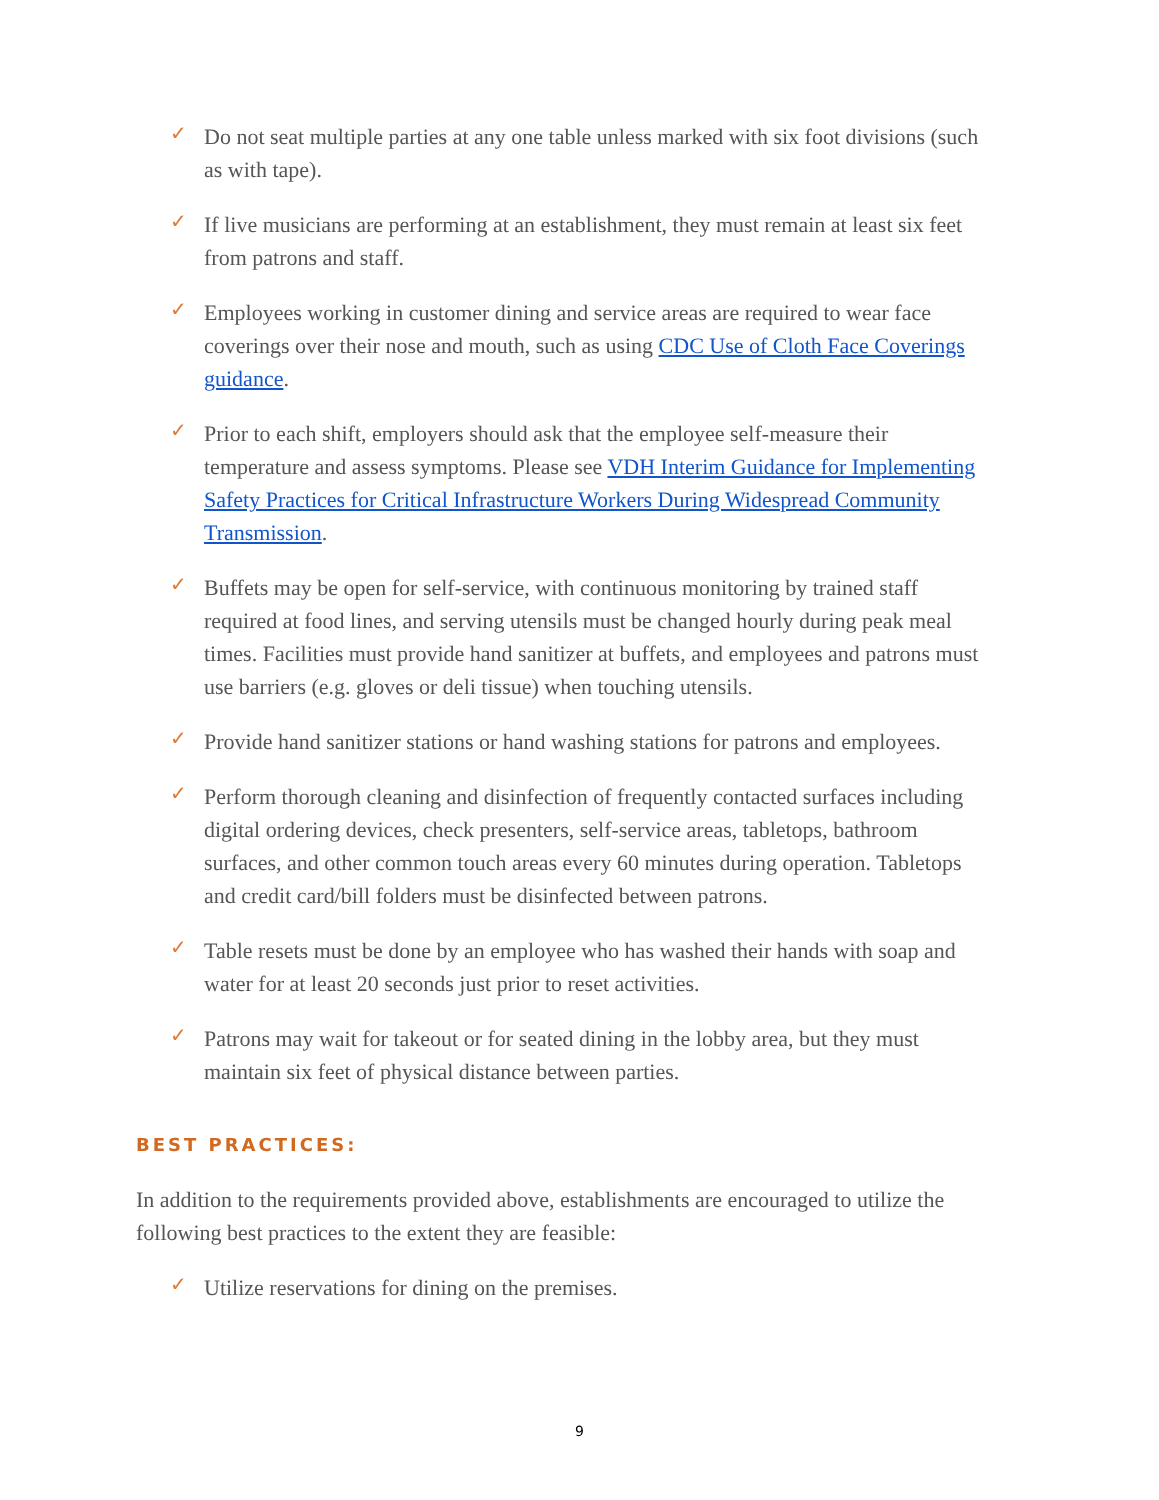✓ Do not seat multiple parties at any one table unless marked with six foot divisions (such as with tape).
✓ If live musicians are performing at an establishment, they must remain at least six feet from patrons and staff.
✓ Employees working in customer dining and service areas are required to wear face coverings over their nose and mouth, such as using CDC Use of Cloth Face Coverings guidance.
✓ Prior to each shift, employers should ask that the employee self-measure their temperature and assess symptoms. Please see VDH Interim Guidance for Implementing Safety Practices for Critical Infrastructure Workers During Widespread Community Transmission.
✓ Buffets may be open for self-service, with continuous monitoring by trained staff required at food lines, and serving utensils must be changed hourly during peak meal times. Facilities must provide hand sanitizer at buffets, and employees and patrons must use barriers (e.g. gloves or deli tissue) when touching utensils.
✓ Provide hand sanitizer stations or hand washing stations for patrons and employees.
✓ Perform thorough cleaning and disinfection of frequently contacted surfaces including digital ordering devices, check presenters, self-service areas, tabletops, bathroom surfaces, and other common touch areas every 60 minutes during operation. Tabletops and credit card/bill folders must be disinfected between patrons.
✓ Table resets must be done by an employee who has washed their hands with soap and water for at least 20 seconds just prior to reset activities.
✓ Patrons may wait for takeout or for seated dining in the lobby area, but they must maintain six feet of physical distance between parties.
BEST PRACTICES:
In addition to the requirements provided above, establishments are encouraged to utilize the following best practices to the extent they are feasible:
✓ Utilize reservations for dining on the premises.
9